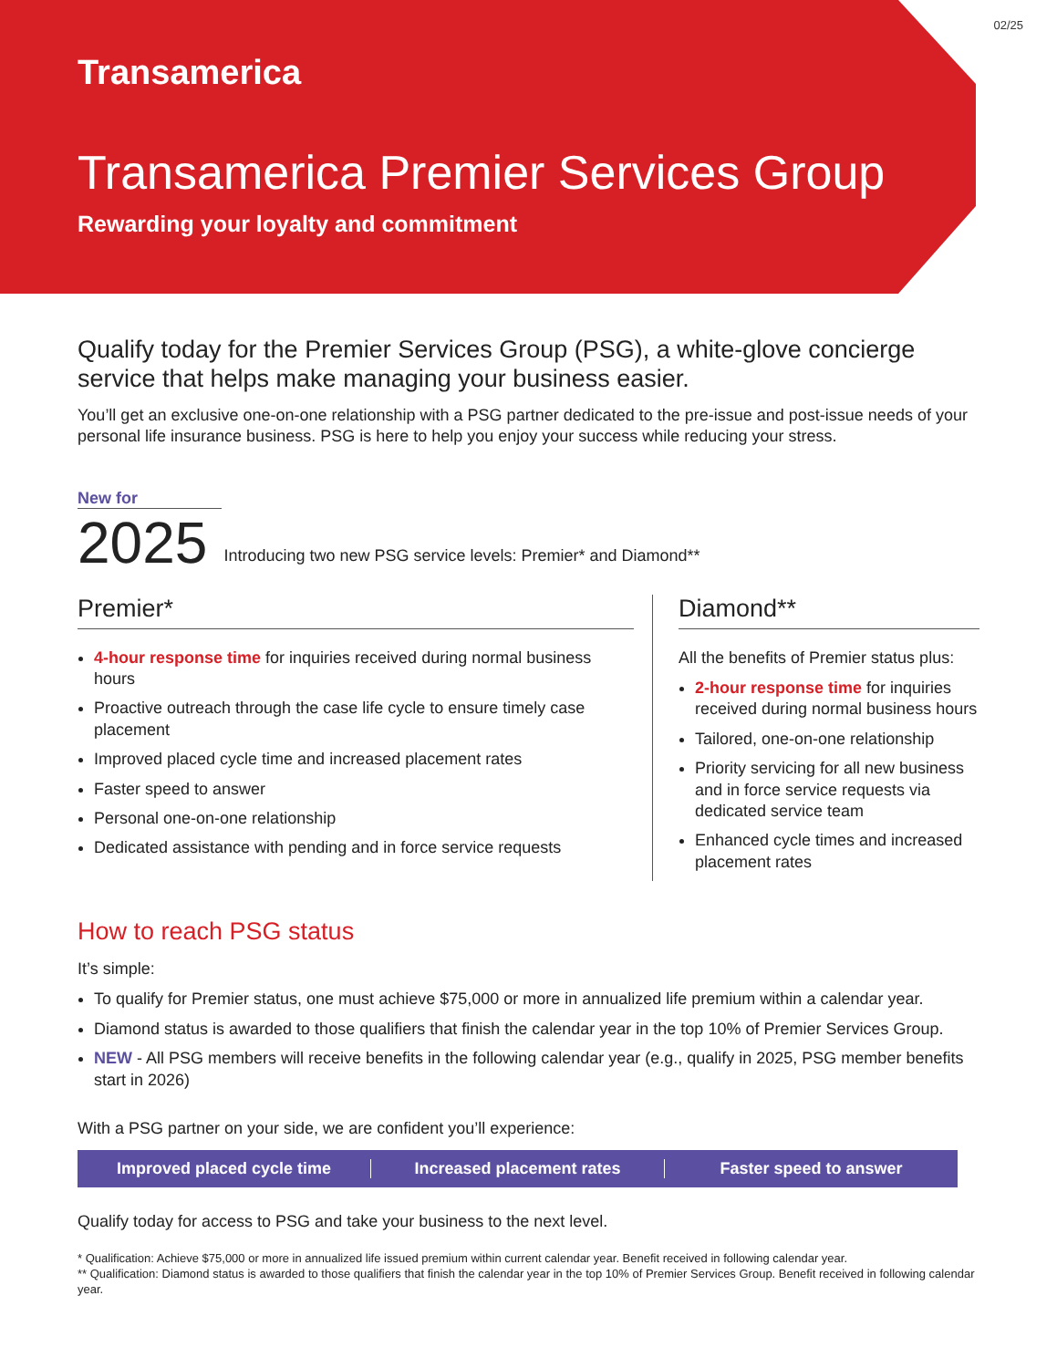Transamerica
Transamerica Premier Services Group
Rewarding your loyalty and commitment
02/25
Qualify today for the Premier Services Group (PSG), a white-glove concierge service that helps make managing your business easier.
You’ll get an exclusive one-on-one relationship with a PSG partner dedicated to the pre-issue and post-issue needs of your personal life insurance business. PSG is here to help you enjoy your success while reducing your stress.
New for
2025
Introducing two new PSG service levels: Premier* and Diamond**
Premier*
4-hour response time for inquiries received during normal business hours
Proactive outreach through the case life cycle to ensure timely case placement
Improved placed cycle time and increased placement rates
Faster speed to answer
Personal one-on-one relationship
Dedicated assistance with pending and in force service requests
Diamond**
All the benefits of Premier status plus:
2-hour response time for inquiries received during normal business hours
Tailored, one-on-one relationship
Priority servicing for all new business and in force service requests via dedicated service team
Enhanced cycle times and increased placement rates
How to reach PSG status
It’s simple:
To qualify for Premier status, one must achieve $75,000 or more in annualized life premium within a calendar year.
Diamond status is awarded to those qualifiers that finish the calendar year in the top 10% of Premier Services Group.
NEW - All PSG members will receive benefits in the following calendar year (e.g., qualify in 2025, PSG member benefits start in 2026)
With a PSG partner on your side, we are confident you’ll experience:
Improved placed cycle time Increased placement rates Faster speed to answer
Qualify today for access to PSG and take your business to the next level.
* Qualification: Achieve $75,000 or more in annualized life issued premium within current calendar year. Benefit received in following calendar year.
** Qualification: Diamond status is awarded to those qualifiers that finish the calendar year in the top 10% of Premier Services Group. Benefit received in following calendar year.